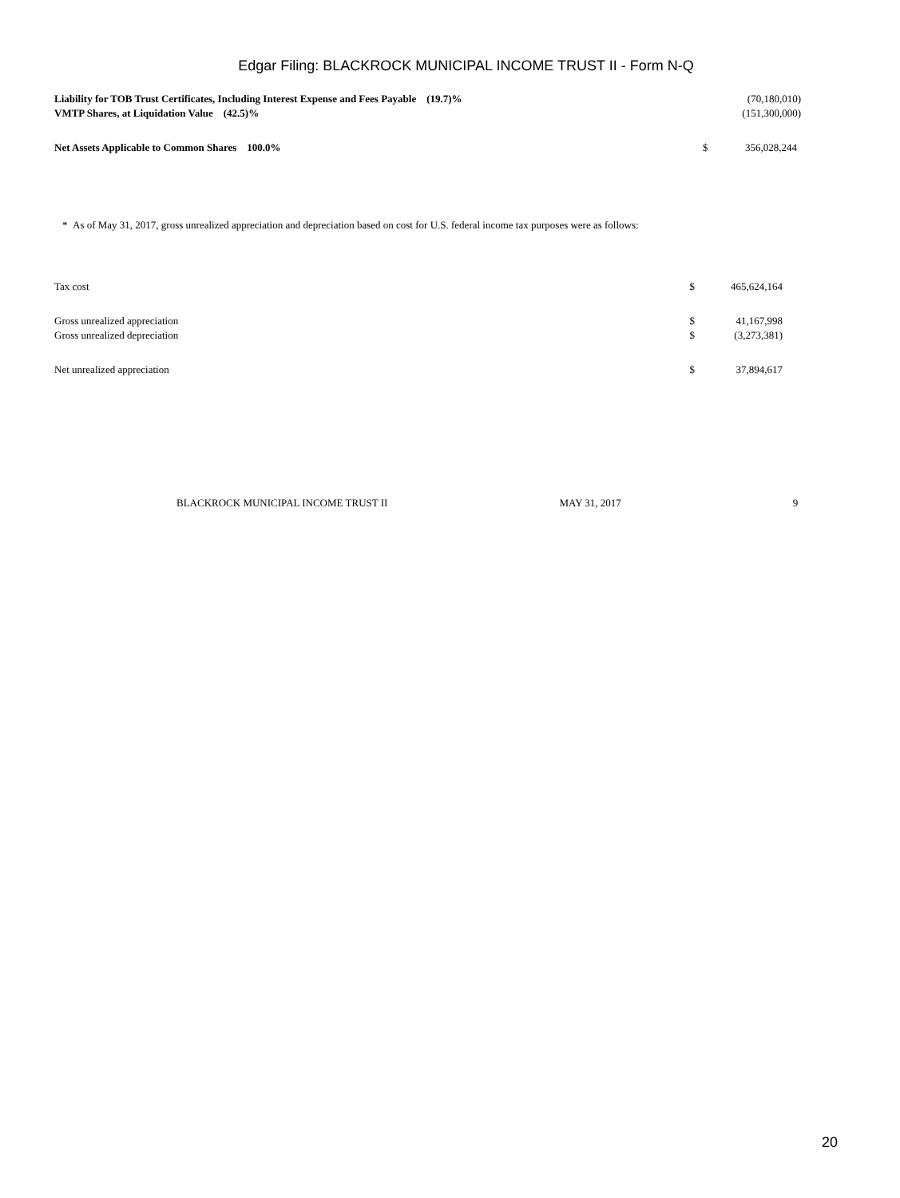Edgar Filing: BLACKROCK MUNICIPAL INCOME TRUST II - Form N-Q
| Liability for TOB Trust Certificates, Including Interest Expense and Fees Payable (19.7)% | | (70,180,010) |
| VMTP Shares, at Liquidation Value (42.5)% | | (151,300,000) |
| Net Assets Applicable to Common Shares 100.0% | $ | 356,028,244 |
* As of May 31, 2017, gross unrealized appreciation and depreciation based on cost for U.S. federal income tax purposes were as follows:
| Tax cost | $ | 465,624,164 |
| Gross unrealized appreciation | $ | 41,167,998 |
| Gross unrealized depreciation | $ | (3,273,381) |
| Net unrealized appreciation | $ | 37,894,617 |
BLACKROCK MUNICIPAL INCOME TRUST II MAY 31, 2017 9
20